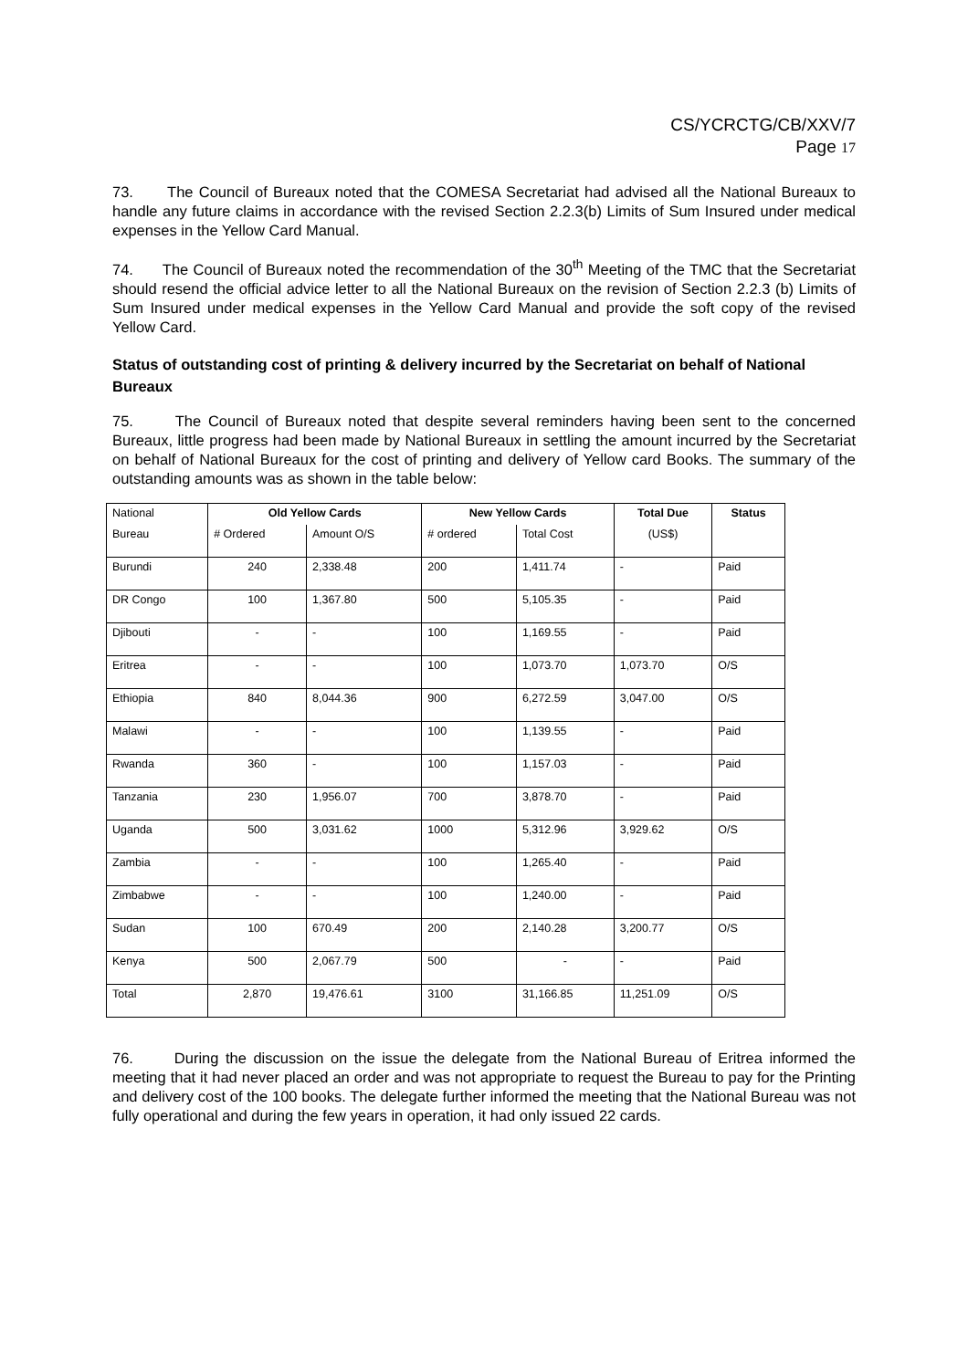CS/YCRCTG/CB/XXV/7
Page 17
73. The Council of Bureaux noted that the COMESA Secretariat had advised all the National Bureaux to handle any future claims in accordance with the revised Section 2.2.3(b) Limits of Sum Insured under medical expenses in the Yellow Card Manual.
74. The Council of Bureaux noted the recommendation of the 30<sup>th</sup> Meeting of the TMC that the Secretariat should resend the official advice letter to all the National Bureaux on the revision of Section 2.2.3 (b) Limits of Sum Insured under medical expenses in the Yellow Card Manual and provide the soft copy of the revised Yellow Card.
Status of outstanding cost of printing & delivery incurred by the Secretariat on behalf of National Bureaux
75. The Council of Bureaux noted that despite several reminders having been sent to the concerned Bureaux, little progress had been made by National Bureaux in settling the amount incurred by the Secretariat on behalf of National Bureaux for the cost of printing and delivery of Yellow card Books. The summary of the outstanding amounts was as shown in the table below:
| National | Old Yellow Cards | | New Yellow Cards | | Total Due | Status |
| Bureau | # Ordered | Amount O/S | # ordered | Total Cost | (US$) | |
| Burundi | 240 | 2,338.48 | 200 | 1,411.74 | - | Paid |
| DR Congo | 100 | 1,367.80 | 500 | 5,105.35 | - | Paid |
| Djibouti | - | - | 100 | 1,169.55 | - | Paid |
| Eritrea | - | - | 100 | 1,073.70 | 1,073.70 | O/S |
| Ethiopia | 840 | 8,044.36 | 900 | 6,272.59 | 3,047.00 | O/S |
| Malawi | - | - | 100 | 1,139.55 | - | Paid |
| Rwanda | 360 | - | 100 | 1,157.03 | - | Paid |
| Tanzania | 230 | 1,956.07 | 700 | 3,878.70 | - | Paid |
| Uganda | 500 | 3,031.62 | 1000 | 5,312.96 | 3,929.62 | O/S |
| Zambia | - | - | 100 | 1,265.40 | - | Paid |
| Zimbabwe | - | - | 100 | 1,240.00 | - | Paid |
| Sudan | 100 | 670.49 | 200 | 2,140.28 | 3,200.77 | O/S |
| Kenya | 500 | 2,067.79 | 500 | - | - | Paid |
| Total | 2,870 | 19,476.61 | 3100 | 31,166.85 | 11,251.09 | O/S |
76. During the discussion on the issue the delegate from the National Bureau of Eritrea informed the meeting that it had never placed an order and was not appropriate to request the Bureau to pay for the Printing and delivery cost of the 100 books. The delegate further informed the meeting that the National Bureau was not fully operational and during the few years in operation, it had only issued 22 cards.